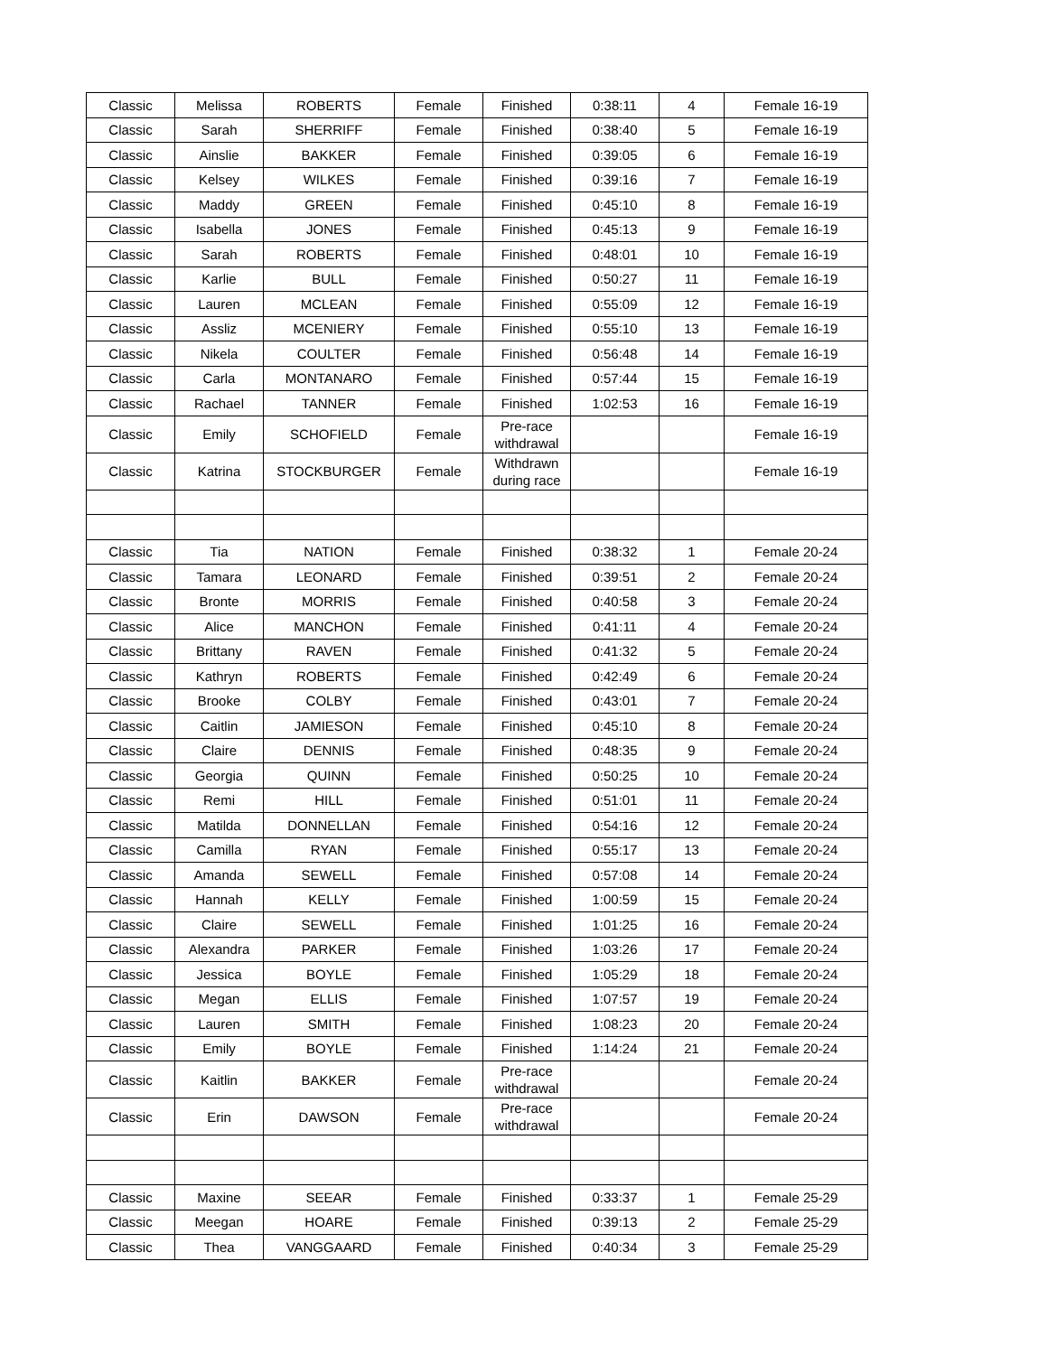| Classic | Melissa | ROBERTS | Female | Finished | 0:38:11 | 4 | Female 16-19 |
| Classic | Sarah | SHERRIFF | Female | Finished | 0:38:40 | 5 | Female 16-19 |
| Classic | Ainslie | BAKKER | Female | Finished | 0:39:05 | 6 | Female 16-19 |
| Classic | Kelsey | WILKES | Female | Finished | 0:39:16 | 7 | Female 16-19 |
| Classic | Maddy | GREEN | Female | Finished | 0:45:10 | 8 | Female 16-19 |
| Classic | Isabella | JONES | Female | Finished | 0:45:13 | 9 | Female 16-19 |
| Classic | Sarah | ROBERTS | Female | Finished | 0:48:01 | 10 | Female 16-19 |
| Classic | Karlie | BULL | Female | Finished | 0:50:27 | 11 | Female 16-19 |
| Classic | Lauren | MCLEAN | Female | Finished | 0:55:09 | 12 | Female 16-19 |
| Classic | Assliz | MCENIERY | Female | Finished | 0:55:10 | 13 | Female 16-19 |
| Classic | Nikela | COULTER | Female | Finished | 0:56:48 | 14 | Female 16-19 |
| Classic | Carla | MONTANARO | Female | Finished | 0:57:44 | 15 | Female 16-19 |
| Classic | Rachael | TANNER | Female | Finished | 1:02:53 | 16 | Female 16-19 |
| Classic | Emily | SCHOFIELD | Female | Pre-race withdrawal | | | Female 16-19 |
| Classic | Katrina | STOCKBURGER | Female | Withdrawn during race | | | Female 16-19 |
| Classic | Tia | NATION | Female | Finished | 0:38:32 | 1 | Female 20-24 |
| Classic | Tamara | LEONARD | Female | Finished | 0:39:51 | 2 | Female 20-24 |
| Classic | Bronte | MORRIS | Female | Finished | 0:40:58 | 3 | Female 20-24 |
| Classic | Alice | MANCHON | Female | Finished | 0:41:11 | 4 | Female 20-24 |
| Classic | Brittany | RAVEN | Female | Finished | 0:41:32 | 5 | Female 20-24 |
| Classic | Kathryn | ROBERTS | Female | Finished | 0:42:49 | 6 | Female 20-24 |
| Classic | Brooke | COLBY | Female | Finished | 0:43:01 | 7 | Female 20-24 |
| Classic | Caitlin | JAMIESON | Female | Finished | 0:45:10 | 8 | Female 20-24 |
| Classic | Claire | DENNIS | Female | Finished | 0:48:35 | 9 | Female 20-24 |
| Classic | Georgia | QUINN | Female | Finished | 0:50:25 | 10 | Female 20-24 |
| Classic | Remi | HILL | Female | Finished | 0:51:01 | 11 | Female 20-24 |
| Classic | Matilda | DONNELLAN | Female | Finished | 0:54:16 | 12 | Female 20-24 |
| Classic | Camilla | RYAN | Female | Finished | 0:55:17 | 13 | Female 20-24 |
| Classic | Amanda | SEWELL | Female | Finished | 0:57:08 | 14 | Female 20-24 |
| Classic | Hannah | KELLY | Female | Finished | 1:00:59 | 15 | Female 20-24 |
| Classic | Claire | SEWELL | Female | Finished | 1:01:25 | 16 | Female 20-24 |
| Classic | Alexandra | PARKER | Female | Finished | 1:03:26 | 17 | Female 20-24 |
| Classic | Jessica | BOYLE | Female | Finished | 1:05:29 | 18 | Female 20-24 |
| Classic | Megan | ELLIS | Female | Finished | 1:07:57 | 19 | Female 20-24 |
| Classic | Lauren | SMITH | Female | Finished | 1:08:23 | 20 | Female 20-24 |
| Classic | Emily | BOYLE | Female | Finished | 1:14:24 | 21 | Female 20-24 |
| Classic | Kaitlin | BAKKER | Female | Pre-race withdrawal | | | Female 20-24 |
| Classic | Erin | DAWSON | Female | Pre-race withdrawal | | | Female 20-24 |
| Classic | Maxine | SEEAR | Female | Finished | 0:33:37 | 1 | Female 25-29 |
| Classic | Meegan | HOARE | Female | Finished | 0:39:13 | 2 | Female 25-29 |
| Classic | Thea | VANGGAARD | Female | Finished | 0:40:34 | 3 | Female 25-29 |